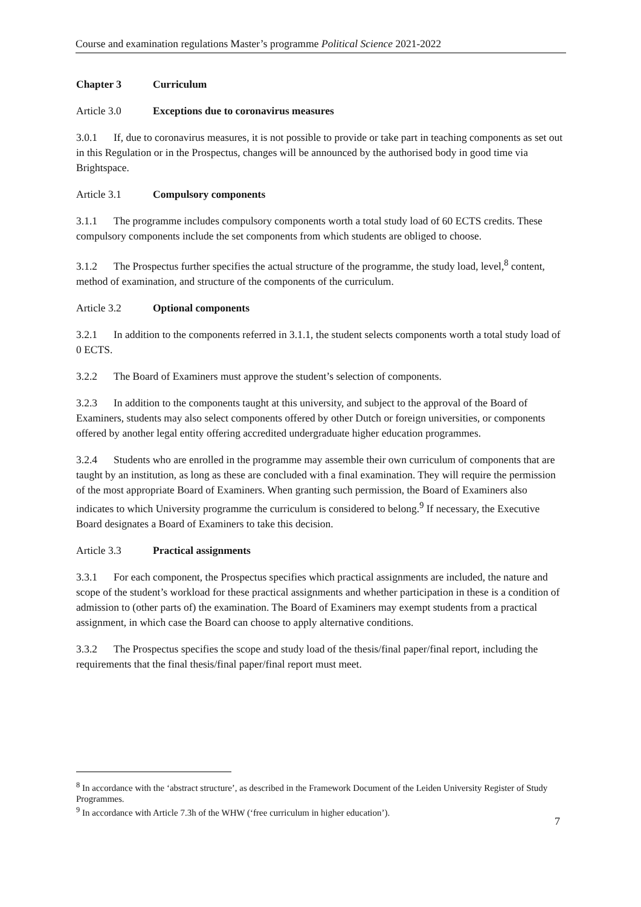Course and examination regulations Master’s programme Political Science 2021-2022
Chapter 3 Curriculum
Article 3.0 Exceptions due to coronavirus measures
3.0.1 If, due to coronavirus measures, it is not possible to provide or take part in teaching components as set out in this Regulation or in the Prospectus, changes will be announced by the authorised body in good time via Brightspace.
Article 3.1 Compulsory components
3.1.1 The programme includes compulsory components worth a total study load of 60 ECTS credits. These compulsory components include the set components from which students are obliged to choose.
3.1.2 The Prospectus further specifies the actual structure of the programme, the study load, level,<sup>8</sup> content, method of examination, and structure of the components of the curriculum.
Article 3.2 Optional components
3.2.1 In addition to the components referred in 3.1.1, the student selects components worth a total study load of 0 ECTS.
3.2.2 The Board of Examiners must approve the student’s selection of components.
3.2.3 In addition to the components taught at this university, and subject to the approval of the Board of Examiners, students may also select components offered by other Dutch or foreign universities, or components offered by another legal entity offering accredited undergraduate higher education programmes.
3.2.4 Students who are enrolled in the programme may assemble their own curriculum of components that are taught by an institution, as long as these are concluded with a final examination. They will require the permission of the most appropriate Board of Examiners. When granting such permission, the Board of Examiners also indicates to which University programme the curriculum is considered to belong.<sup>9</sup> If necessary, the Executive Board designates a Board of Examiners to take this decision.
Article 3.3 Practical assignments
3.3.1 For each component, the Prospectus specifies which practical assignments are included, the nature and scope of the student’s workload for these practical assignments and whether participation in these is a condition of admission to (other parts of) the examination. The Board of Examiners may exempt students from a practical assignment, in which case the Board can choose to apply alternative conditions.
3.3.2 The Prospectus specifies the scope and study load of the thesis/final paper/final report, including the requirements that the final thesis/final paper/final report must meet.
<sup>8</sup> In accordance with the ‘abstract structure’, as described in the Framework Document of the Leiden University Register of Study Programmes.
<sup>9</sup> In accordance with Article 7.3h of the WHW (‘free curriculum in higher education’).
7